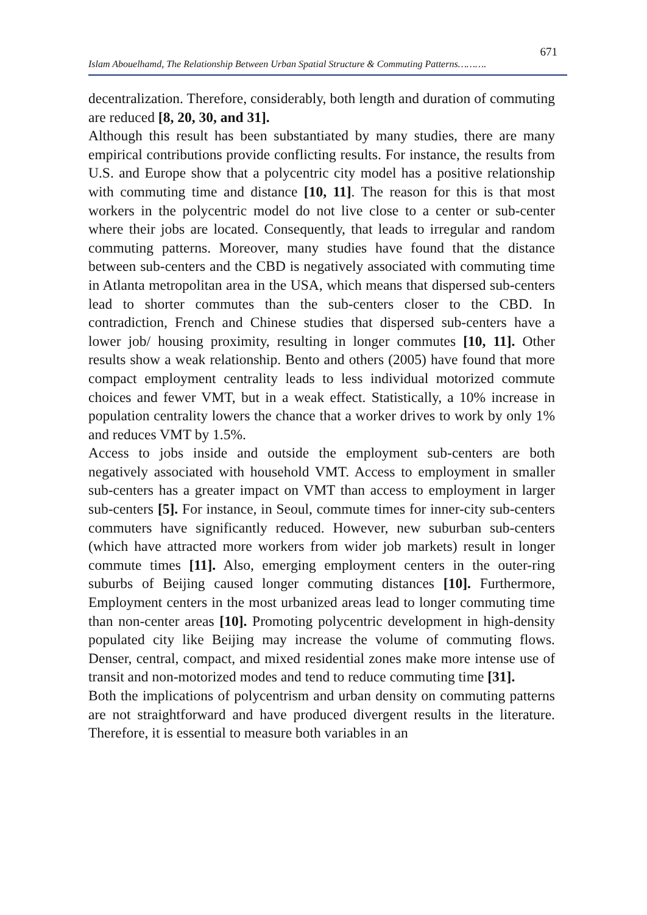671
Islam Abouelhamd, The Relationship Between Urban Spatial Structure & Commuting Patterns……….
decentralization. Therefore, considerably, both length and duration of commuting are reduced [8, 20, 30, and 31].
Although this result has been substantiated by many studies, there are many empirical contributions provide conflicting results. For instance, the results from U.S. and Europe show that a polycentric city model has a positive relationship with commuting time and distance [10, 11]. The reason for this is that most workers in the polycentric model do not live close to a center or sub-center where their jobs are located. Consequently, that leads to irregular and random commuting patterns. Moreover, many studies have found that the distance between sub-centers and the CBD is negatively associated with commuting time in Atlanta metropolitan area in the USA, which means that dispersed sub-centers lead to shorter commutes than the sub-centers closer to the CBD. In contradiction, French and Chinese studies that dispersed sub-centers have a lower job/ housing proximity, resulting in longer commutes [10, 11]. Other results show a weak relationship. Bento and others (2005) have found that more compact employment centrality leads to less individual motorized commute choices and fewer VMT, but in a weak effect. Statistically, a 10% increase in population centrality lowers the chance that a worker drives to work by only 1% and reduces VMT by 1.5%.
Access to jobs inside and outside the employment sub-centers are both negatively associated with household VMT. Access to employment in smaller sub-centers has a greater impact on VMT than access to employment in larger sub-centers [5]. For instance, in Seoul, commute times for inner-city sub-centers commuters have significantly reduced. However, new suburban sub-centers (which have attracted more workers from wider job markets) result in longer commute times [11]. Also, emerging employment centers in the outer-ring suburbs of Beijing caused longer commuting distances [10]. Furthermore, Employment centers in the most urbanized areas lead to longer commuting time than non-center areas [10]. Promoting polycentric development in high-density populated city like Beijing may increase the volume of commuting flows. Denser, central, compact, and mixed residential zones make more intense use of transit and non-motorized modes and tend to reduce commuting time [31].
Both the implications of polycentrism and urban density on commuting patterns are not straightforward and have produced divergent results in the literature. Therefore, it is essential to measure both variables in an